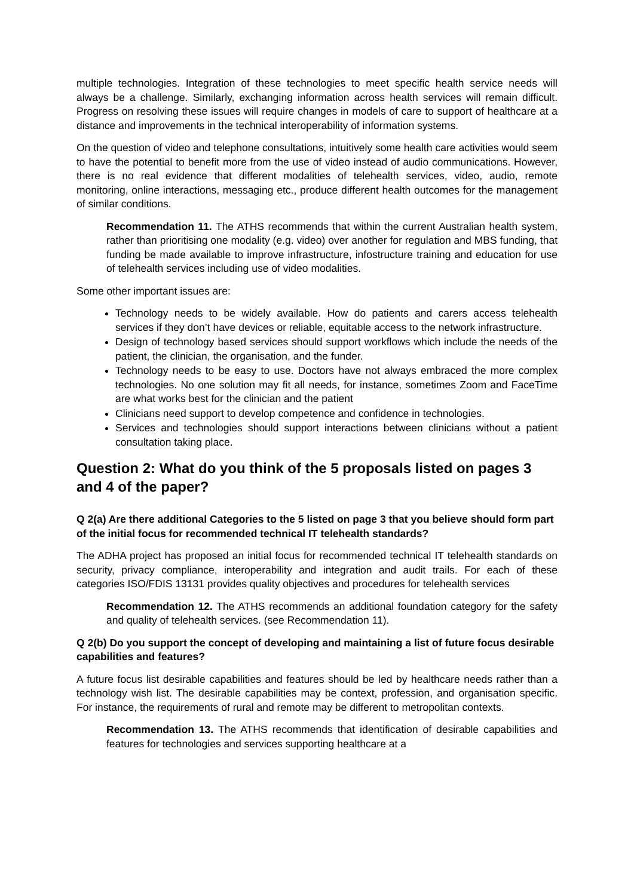multiple technologies. Integration of these technologies to meet specific health service needs will always be a challenge. Similarly, exchanging information across health services will remain difficult. Progress on resolving these issues will require changes in models of care to support of healthcare at a distance and improvements in the technical interoperability of information systems.
On the question of video and telephone consultations, intuitively some health care activities would seem to have the potential to benefit more from the use of video instead of audio communications. However, there is no real evidence that different modalities of telehealth services, video, audio, remote monitoring, online interactions, messaging etc., produce different health outcomes for the management of similar conditions.
Recommendation 11. The ATHS recommends that within the current Australian health system, rather than prioritising one modality (e.g. video) over another for regulation and MBS funding, that funding be made available to improve infrastructure, infostructure training and education for use of telehealth services including use of video modalities.
Some other important issues are:
Technology needs to be widely available. How do patients and carers access telehealth services if they don’t have devices or reliable, equitable access to the network infrastructure.
Design of technology based services should support workflows which include the needs of the patient, the clinician, the organisation, and the funder.
Technology needs to be easy to use. Doctors have not always embraced the more complex technologies. No one solution may fit all needs, for instance, sometimes Zoom and FaceTime are what works best for the clinician and the patient
Clinicians need support to develop competence and confidence in technologies.
Services and technologies should support interactions between clinicians without a patient consultation taking place.
Question 2: What do you think of the 5 proposals listed on pages 3 and 4 of the paper?
Q 2(a) Are there additional Categories to the 5 listed on page 3 that you believe should form part of the initial focus for recommended technical IT telehealth standards?
The ADHA project has proposed an initial focus for recommended technical IT telehealth standards on security, privacy compliance, interoperability and integration and audit trails. For each of these categories ISO/FDIS 13131 provides quality objectives and procedures for telehealth services
Recommendation 12. The ATHS recommends an additional foundation category for the safety and quality of telehealth services. (see Recommendation 11).
Q 2(b) Do you support the concept of developing and maintaining a list of future focus desirable capabilities and features?
A future focus list desirable capabilities and features should be led by healthcare needs rather than a technology wish list. The desirable capabilities may be context, profession, and organisation specific. For instance, the requirements of rural and remote may be different to metropolitan contexts.
Recommendation 13. The ATHS recommends that identification of desirable capabilities and features for technologies and services supporting healthcare at a